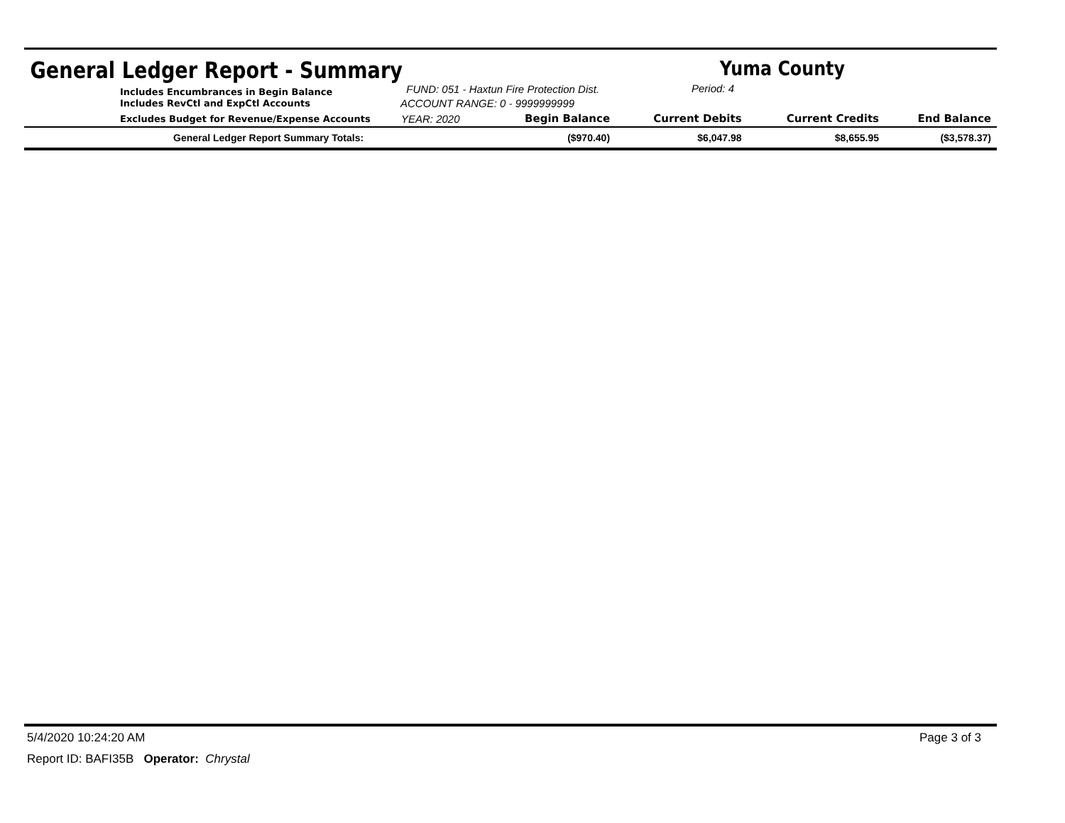General Ledger Report - Summary Yuma County
Includes Encumbrances in Begin Balance
Includes RevCtl and ExpCtl Accounts
FUND: 051 - Haxtun Fire Protection Dist.
ACCOUNT RANGE: 0 - 9999999999
Period: 4
| Excludes Budget for Revenue/Expense Accounts | YEAR: 2020 | Begin Balance | Current Debits | Current Credits | End Balance |
| --- | --- | --- | --- | --- | --- |
| General Ledger Report Summary Totals: | | ($970.40) | $6,047.98 | $8,655.95 | ($3,578.37) |
5/4/2020 10:24:20 AM Page 3 of 3
Report ID: BAFI35B Operator: Chrystal